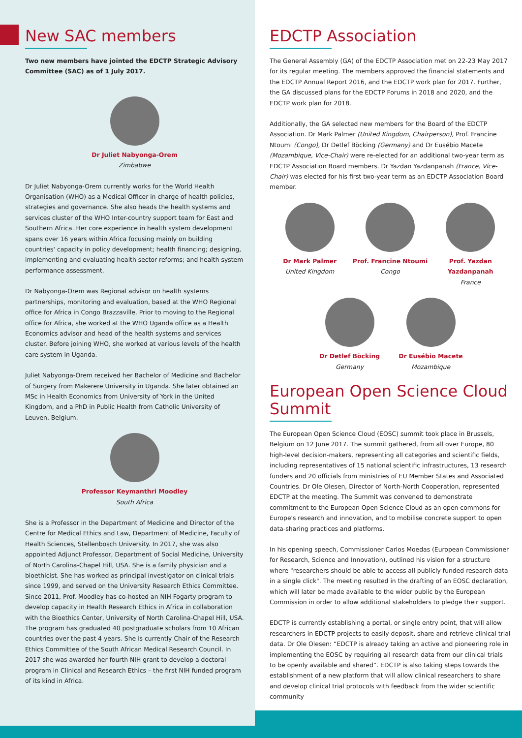New SAC members
Two new members have jointed the EDCTP Strategic Advisory Committee (SAC) as of 1 July 2017.
Dr Juliet Nabyonga-Orem
Zimbabwe
Dr Juliet Nabyonga-Orem currently works for the World Health Organisation (WHO) as a Medical Officer in charge of health policies, strategies and governance. She also heads the health systems and services cluster of the WHO Inter-country support team for East and Southern Africa. Her core experience in health system development spans over 16 years within Africa focusing mainly on building countries' capacity in policy development; health financing; designing, implementing and evaluating health sector reforms; and health system performance assessment.
Dr Nabyonga-Orem was Regional advisor on health systems partnerships, monitoring and evaluation, based at the WHO Regional office for Africa in Congo Brazzaville. Prior to moving to the Regional office for Africa, she worked at the WHO Uganda office as a Health Economics advisor and head of the health systems and services cluster. Before joining WHO, she worked at various levels of the health care system in Uganda.
Juliet Nabyonga-Orem received her Bachelor of Medicine and Bachelor of Surgery from Makerere University in Uganda. She later obtained an MSc in Health Economics from University of York in the United Kingdom, and a PhD in Public Health from Catholic University of Leuven, Belgium.
Professor Keymanthri Moodley
South Africa
She is a Professor in the Department of Medicine and Director of the Centre for Medical Ethics and Law, Department of Medicine, Faculty of Health Sciences, Stellenbosch University. In 2017, she was also appointed Adjunct Professor, Department of Social Medicine, University of North Carolina-Chapel Hill, USA. She is a family physician and a bioethicist. She has worked as principal investigator on clinical trials since 1999, and served on the University Research Ethics Committee. Since 2011, Prof. Moodley has co-hosted an NIH Fogarty program to develop capacity in Health Research Ethics in Africa in collaboration with the Bioethics Center, University of North Carolina-Chapel Hill, USA. The program has graduated 40 postgraduate scholars from 10 African countries over the past 4 years. She is currently Chair of the Research Ethics Committee of the South African Medical Research Council. In 2017 she was awarded her fourth NIH grant to develop a doctoral program in Clinical and Research Ethics – the first NIH funded program of its kind in Africa.
EDCTP Association
The General Assembly (GA) of the EDCTP Association met on 22-23 May 2017 for its regular meeting. The members approved the financial statements and the EDCTP Annual Report 2016, and the EDCTP work plan for 2017. Further, the GA discussed plans for the EDCTP Forums in 2018 and 2020, and the EDCTP work plan for 2018.
Additionally, the GA selected new members for the Board of the EDCTP Association. Dr Mark Palmer (United Kingdom, Chairperson), Prof. Francine Ntoumi (Congo), Dr Detlef Böcking (Germany) and Dr Eusébio Macete (Mozambique, Vice-Chair) were re-elected for an additional two-year term as EDCTP Association Board members. Dr Yazdan Yazdanpanah (France, Vice-Chair) was elected for his first two-year term as an EDCTP Association Board member.
Dr Mark Palmer
United Kingdom
Prof. Francine Ntoumi
Congo
Prof. Yazdan Yazdanpanah
France
Dr Detlef Böcking
Germany
Dr Eusébio Macete
Mozambique
European Open Science Cloud Summit
The European Open Science Cloud (EOSC) summit took place in Brussels, Belgium on 12 June 2017. The summit gathered, from all over Europe, 80 high-level decision-makers, representing all categories and scientific fields, including representatives of 15 national scientific infrastructures, 13 research funders and 20 officials from ministries of EU Member States and Associated Countries. Dr Ole Olesen, Director of North-North Cooperation, represented EDCTP at the meeting. The Summit was convened to demonstrate commitment to the European Open Science Cloud as an open commons for Europe's research and innovation, and to mobilise concrete support to open data-sharing practices and platforms.
In his opening speech, Commissioner Carlos Moedas (European Commissioner for Research, Science and Innovation), outlined his vision for a structure where "researchers should be able to access all publicly funded research data in a single click". The meeting resulted in the drafting of an EOSC declaration, which will later be made available to the wider public by the European Commission in order to allow additional stakeholders to pledge their support.
EDCTP is currently establishing a portal, or single entry point, that will allow researchers in EDCTP projects to easily deposit, share and retrieve clinical trial data. Dr Ole Olesen: “EDCTP is already taking an active and pioneering role in implementing the EOSC by requiring all research data from our clinical trials to be openly available and shared”. EDCTP is also taking steps towards the establishment of a new platform that will allow clinical researchers to share and develop clinical trial protocols with feedback from the wider scientific community